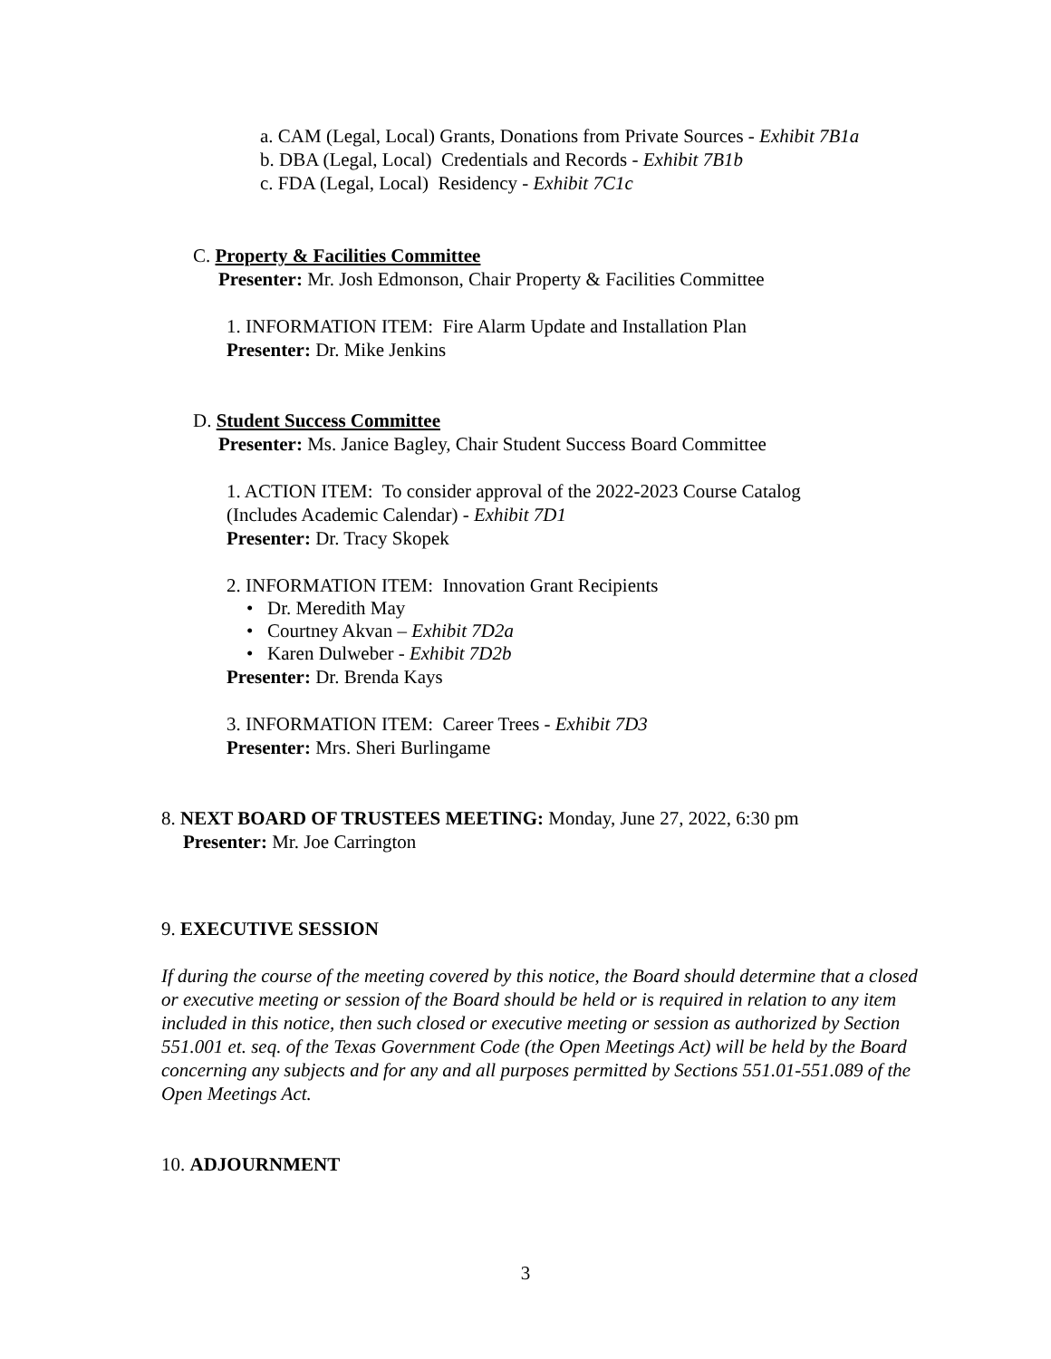a. CAM (Legal, Local) Grants, Donations from Private Sources - Exhibit 7B1a
b. DBA (Legal, Local) Credentials and Records - Exhibit 7B1b
c. FDA (Legal, Local) Residency - Exhibit 7C1c
C. Property & Facilities Committee
Presenter: Mr. Josh Edmonson, Chair Property & Facilities Committee
1. INFORMATION ITEM: Fire Alarm Update and Installation Plan
Presenter: Dr. Mike Jenkins
D. Student Success Committee
Presenter: Ms. Janice Bagley, Chair Student Success Board Committee
1. ACTION ITEM: To consider approval of the 2022-2023 Course Catalog
(Includes Academic Calendar) - Exhibit 7D1
Presenter: Dr. Tracy Skopek
2. INFORMATION ITEM: Innovation Grant Recipients
• Dr. Meredith May
• Courtney Akvan – Exhibit 7D2a
• Karen Dulweber - Exhibit 7D2b
Presenter: Dr. Brenda Kays
3. INFORMATION ITEM: Career Trees - Exhibit 7D3
Presenter: Mrs. Sheri Burlingame
8. NEXT BOARD OF TRUSTEES MEETING: Monday, June 27, 2022, 6:30 pm
Presenter: Mr. Joe Carrington
9. EXECUTIVE SESSION
If during the course of the meeting covered by this notice, the Board should determine that a closed or executive meeting or session of the Board should be held or is required in relation to any item included in this notice, then such closed or executive meeting or session as authorized by Section 551.001 et. seq. of the Texas Government Code (the Open Meetings Act) will be held by the Board concerning any subjects and for any and all purposes permitted by Sections 551.01-551.089 of the Open Meetings Act.
10. ADJOURNMENT
3